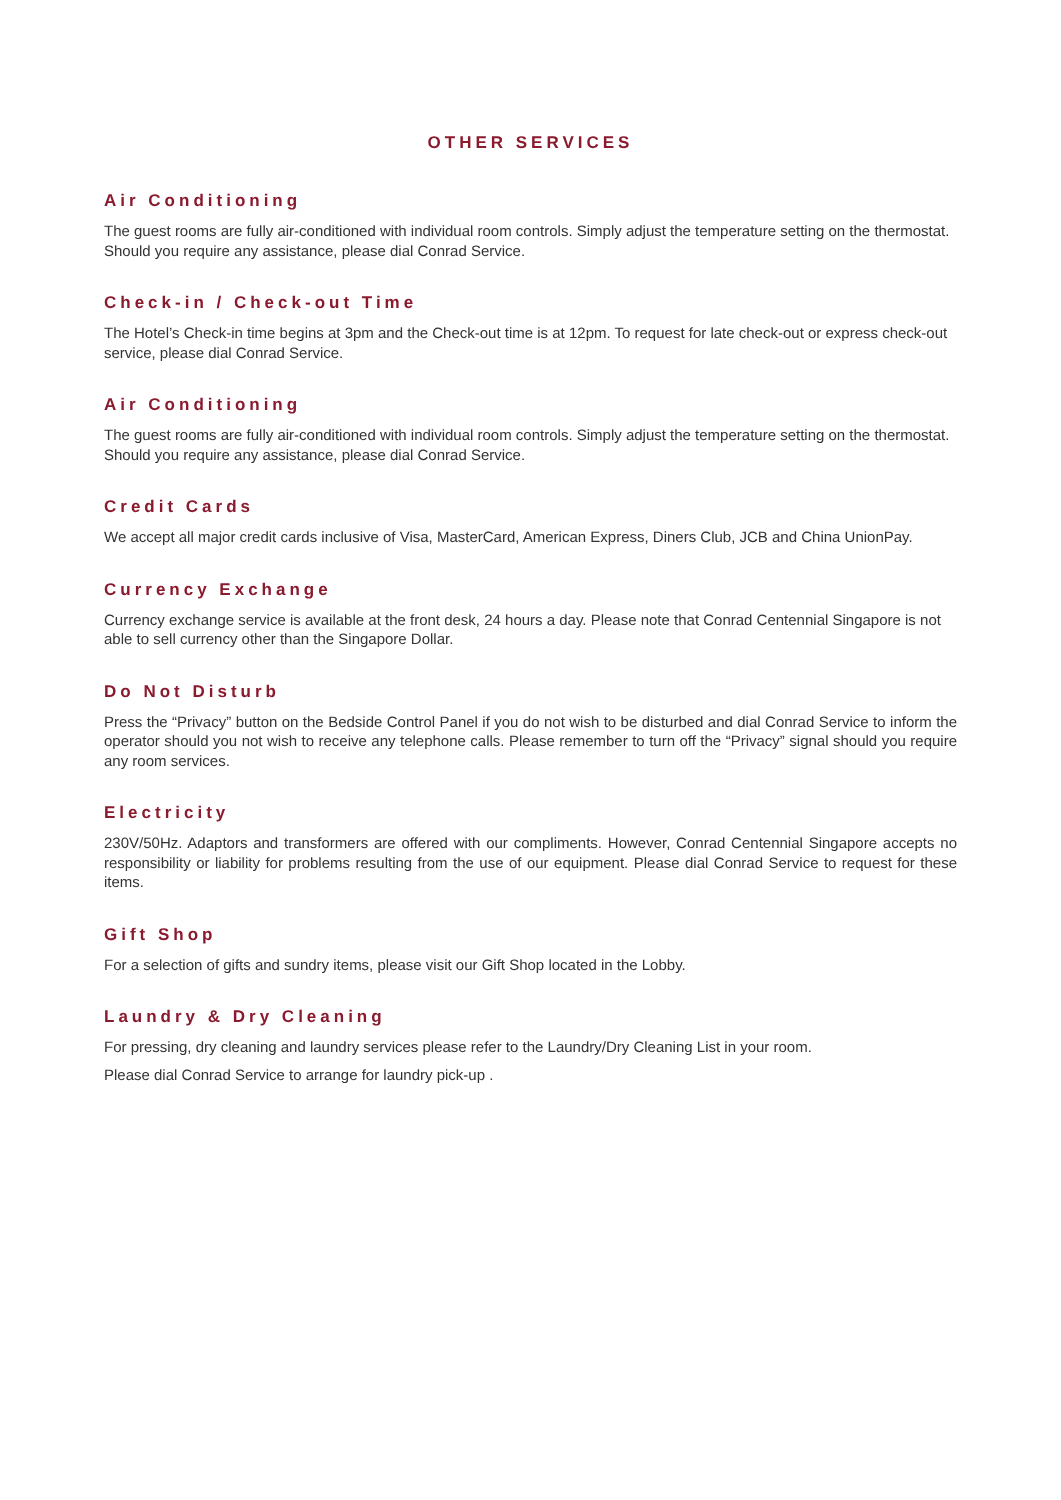OTHER SERVICES
Air Conditioning
The guest rooms are fully air-conditioned with individual room controls. Simply adjust the temperature setting on the thermostat. Should you require any assistance, please dial Conrad Service.
Check-in / Check-out Time
The Hotel’s Check-in time begins at 3pm and the Check-out time is at 12pm. To request for late check-out or express check-out service, please dial Conrad Service.
Air Conditioning
The guest rooms are fully air-conditioned with individual room controls. Simply adjust the temperature setting on the thermostat. Should you require any assistance, please dial Conrad Service.
Credit Cards
We accept all major credit cards inclusive of Visa, MasterCard, American Express, Diners Club, JCB and China UnionPay.
Currency Exchange
Currency exchange service is available at the front desk, 24 hours a day. Please note that Conrad Centennial Singapore is not able to sell currency other than the Singapore Dollar.
Do Not Disturb
Press the “Privacy” button on the Bedside Control Panel if you do not wish to be disturbed and dial Conrad Service to inform the operator should you not wish to receive any telephone calls. Please remember to turn off the “Privacy” signal should you require any room services.
Electricity
230V/50Hz. Adaptors and transformers are offered with our compliments. However, Conrad Centennial Singapore accepts no responsibility or liability for problems resulting from the use of our equipment. Please dial Conrad Service to request for these items.
Gift Shop
For a selection of gifts and sundry items, please visit our Gift Shop located in the Lobby.
Laundry & Dry Cleaning
For pressing, dry cleaning and laundry services please refer to the Laundry/Dry Cleaning List in your room.
Please dial Conrad Service to arrange for laundry pick-up .